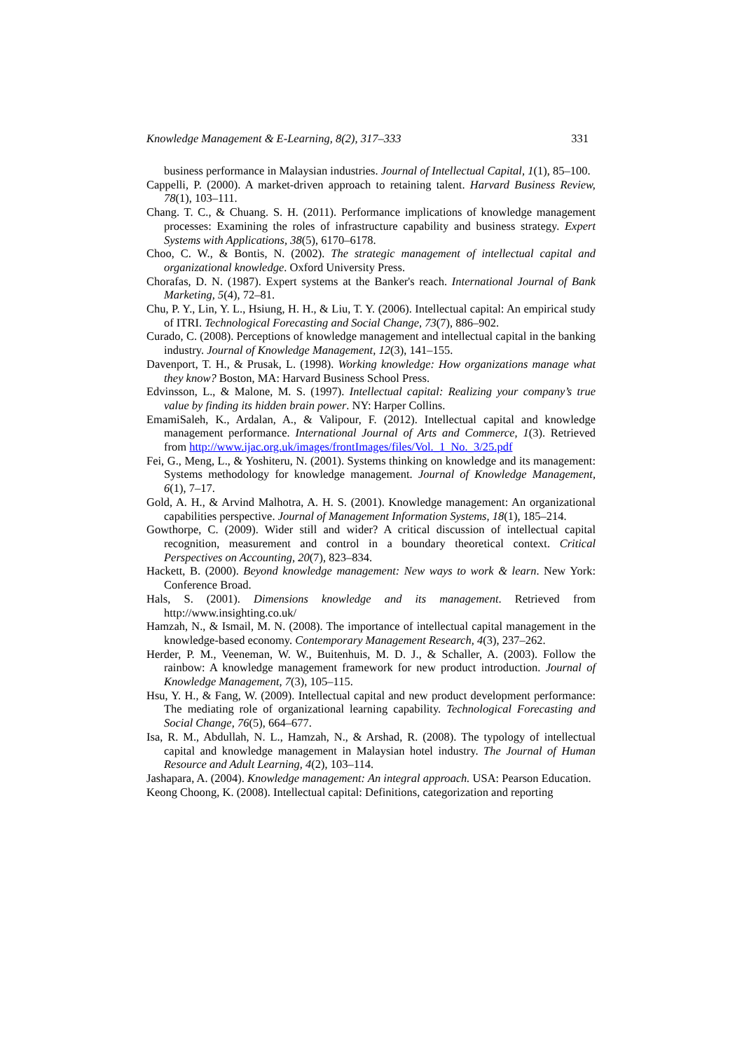Knowledge Management & E-Learning, 8(2), 317–333 331
business performance in Malaysian industries. Journal of Intellectual Capital, 1(1), 85–100.
Cappelli, P. (2000). A market-driven approach to retaining talent. Harvard Business Review, 78(1), 103–111.
Chang. T. C., & Chuang. S. H. (2011). Performance implications of knowledge management processes: Examining the roles of infrastructure capability and business strategy. Expert Systems with Applications, 38(5), 6170–6178.
Choo, C. W., & Bontis, N. (2002). The strategic management of intellectual capital and organizational knowledge. Oxford University Press.
Chorafas, D. N. (1987). Expert systems at the Banker's reach. International Journal of Bank Marketing, 5(4), 72–81.
Chu, P. Y., Lin, Y. L., Hsiung, H. H., & Liu, T. Y. (2006). Intellectual capital: An empirical study of ITRI. Technological Forecasting and Social Change, 73(7), 886–902.
Curado, C. (2008). Perceptions of knowledge management and intellectual capital in the banking industry. Journal of Knowledge Management, 12(3), 141–155.
Davenport, T. H., & Prusak, L. (1998). Working knowledge: How organizations manage what they know? Boston, MA: Harvard Business School Press.
Edvinsson, L., & Malone, M. S. (1997). Intellectual capital: Realizing your company’s true value by finding its hidden brain power. NY: Harper Collins.
EmamiSaleh, K., Ardalan, A., & Valipour, F. (2012). Intellectual capital and knowledge management performance. International Journal of Arts and Commerce, 1(3). Retrieved from http://www.ijac.org.uk/images/frontImages/files/Vol._1_No._3/25.pdf
Fei, G., Meng, L., & Yoshiteru, N. (2001). Systems thinking on knowledge and its management: Systems methodology for knowledge management. Journal of Knowledge Management, 6(1), 7–17.
Gold, A. H., & Arvind Malhotra, A. H. S. (2001). Knowledge management: An organizational capabilities perspective. Journal of Management Information Systems, 18(1), 185–214.
Gowthorpe, C. (2009). Wider still and wider? A critical discussion of intellectual capital recognition, measurement and control in a boundary theoretical context. Critical Perspectives on Accounting, 20(7), 823–834.
Hackett, B. (2000). Beyond knowledge management: New ways to work & learn. New York: Conference Broad.
Hals, S. (2001). Dimensions knowledge and its management. Retrieved from http://www.insighting.co.uk/
Hamzah, N., & Ismail, M. N. (2008). The importance of intellectual capital management in the knowledge-based economy. Contemporary Management Research, 4(3), 237–262.
Herder, P. M., Veeneman, W. W., Buitenhuis, M. D. J., & Schaller, A. (2003). Follow the rainbow: A knowledge management framework for new product introduction. Journal of Knowledge Management, 7(3), 105–115.
Hsu, Y. H., & Fang, W. (2009). Intellectual capital and new product development performance: The mediating role of organizational learning capability. Technological Forecasting and Social Change, 76(5), 664–677.
Isa, R. M., Abdullah, N. L., Hamzah, N., & Arshad, R. (2008). The typology of intellectual capital and knowledge management in Malaysian hotel industry. The Journal of Human Resource and Adult Learning, 4(2), 103–114.
Jashapara, A. (2004). Knowledge management: An integral approach. USA: Pearson Education.
Keong Choong, K. (2008). Intellectual capital: Definitions, categorization and reporting